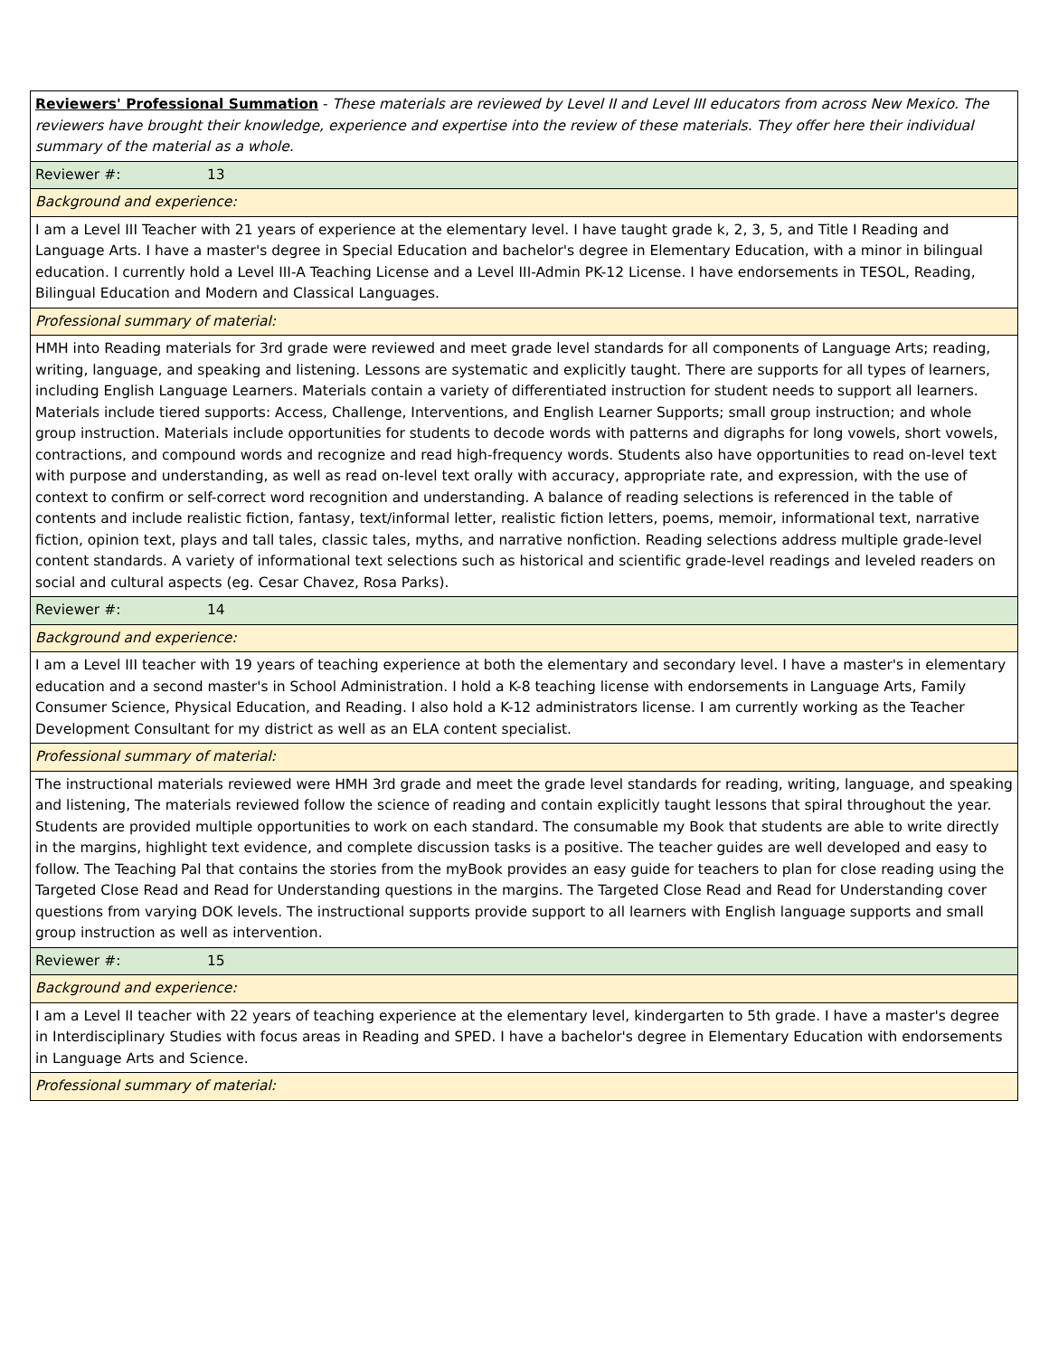| Reviewers' Professional Summation - These materials are reviewed by Level II and Level III educators from across New Mexico. The reviewers have brought their knowledge, experience and expertise into the review of these materials. They offer here their individual summary of the material as a whole. |
| Reviewer #: 13 |
| Background and experience: |
| I am a Level III Teacher with 21 years of experience at the elementary level. I have taught grade k, 2, 3, 5, and Title I Reading and Language Arts. I have a master's degree in Special Education and bachelor's degree in Elementary Education, with a minor in bilingual education. I currently hold a Level III-A Teaching License and a Level III-Admin PK-12 License. I have endorsements in TESOL, Reading, Bilingual Education and Modern and Classical Languages. |
| Professional summary of material: |
| HMH into Reading materials for 3rd grade were reviewed and meet grade level standards for all components of Language Arts; reading, writing, language, and speaking and listening. Lessons are systematic and explicitly taught. There are supports for all types of learners, including English Language Learners. Materials contain a variety of differentiated instruction for student needs to support all learners. Materials include tiered supports: Access, Challenge, Interventions, and English Learner Supports; small group instruction; and whole group instruction. Materials include opportunities for students to decode words with patterns and digraphs for long vowels, short vowels, contractions, and compound words and recognize and read high-frequency words. Students also have opportunities to read on-level text with purpose and understanding, as well as read on-level text orally with accuracy, appropriate rate, and expression, with the use of context to confirm or self-correct word recognition and understanding. A balance of reading selections is referenced in the table of contents and include realistic fiction, fantasy, text/informal letter, realistic fiction letters, poems, memoir, informational text, narrative fiction, opinion text, plays and tall tales, classic tales, myths, and narrative nonfiction. Reading selections address multiple grade-level content standards. A variety of informational text selections such as historical and scientific grade-level readings and leveled readers on social and cultural aspects (eg. Cesar Chavez, Rosa Parks). |
| Reviewer #: 14 |
| Background and experience: |
| I am a Level III teacher with 19 years of teaching experience at both the elementary and secondary level. I have a master's in elementary education and a second master's in School Administration. I hold a K-8 teaching license with endorsements in Language Arts, Family Consumer Science, Physical Education, and Reading. I also hold a K-12 administrators license. I am currently working as the Teacher Development Consultant for my district as well as an ELA content specialist. |
| Professional summary of material: |
| The instructional materials reviewed were HMH 3rd grade and meet the grade level standards for reading, writing, language, and speaking and listening, The materials reviewed follow the science of reading and contain explicitly taught lessons that spiral throughout the year. Students are provided multiple opportunities to work on each standard. The consumable my Book that students are able to write directly in the margins, highlight text evidence, and complete discussion tasks is a positive. The teacher guides are well developed and easy to follow. The Teaching Pal that contains the stories from the myBook provides an easy guide for teachers to plan for close reading using the Targeted Close Read and Read for Understanding questions in the margins. The Targeted Close Read and Read for Understanding cover questions from varying DOK levels. The instructional supports provide support to all learners with English language supports and small group instruction as well as intervention. |
| Reviewer #: 15 |
| Background and experience: |
| I am a Level II teacher with 22 years of teaching experience at the elementary level, kindergarten to 5th grade. I have a master's degree in Interdisciplinary Studies with focus areas in Reading and SPED. I have a bachelor's degree in Elementary Education with endorsements in Language Arts and Science. |
| Professional summary of material: |